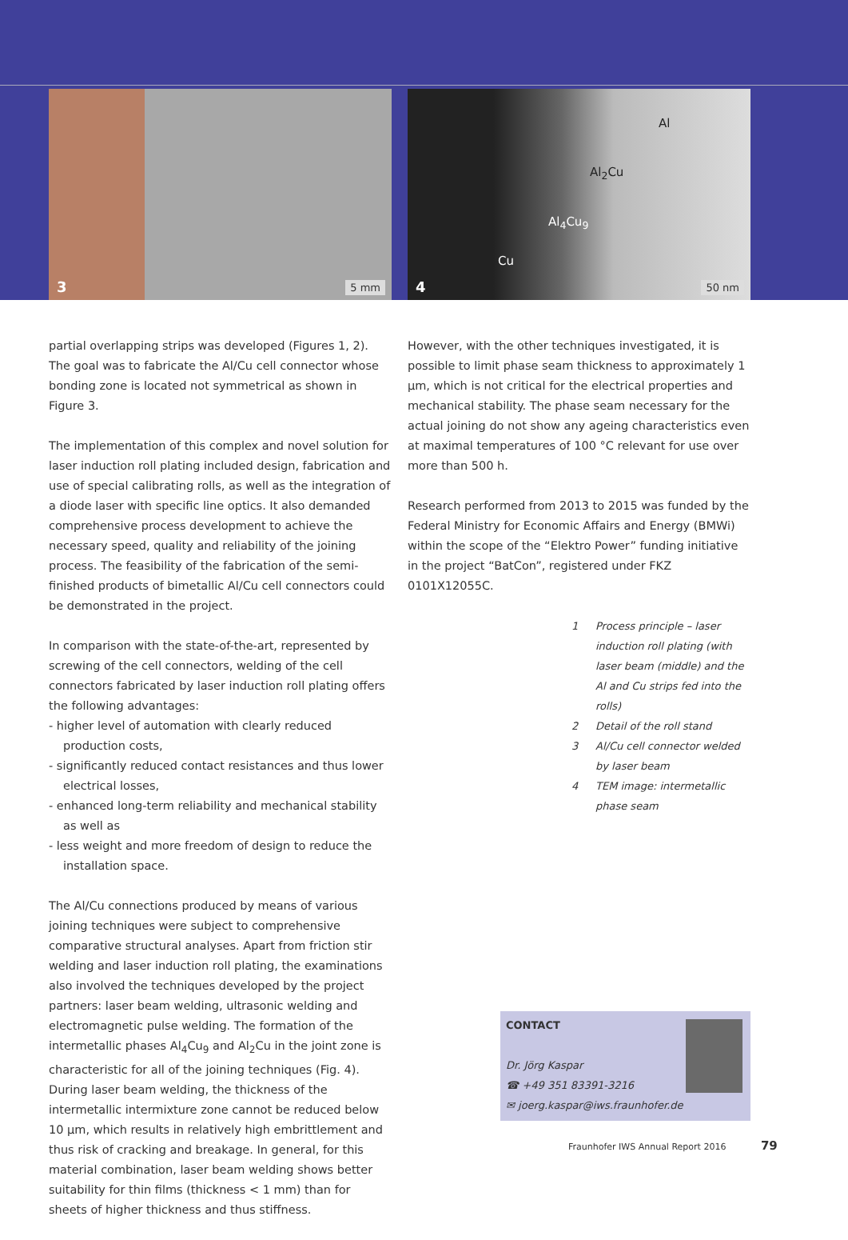3 5 mm
Al
Al<sub>2</sub>Cu
Al<sub>4</sub>Cu<sub>9</sub>
Cu
4 50 nm
partial overlapping strips was developed (Figures 1, 2). The goal was to fabricate the Al/Cu cell connector whose bonding zone is located not symmetrical as shown in Figure 3.
The implementation of this complex and novel solution for laser induction roll plating included design, fabrication and use of special calibrating rolls, as well as the integration of a diode laser with specific line optics. It also demanded comprehensive process development to achieve the necessary speed, quality and reliability of the joining process. The feasibility of the fabrication of the semi-finished products of bimetallic Al/Cu cell connectors could be demonstrated in the project.
In comparison with the state-of-the-art, represented by screwing of the cell connectors, welding of the cell connectors fabricated by laser induction roll plating offers the following advantages:
- higher level of automation with clearly reduced production costs,
- significantly reduced contact resistances and thus lower electrical losses,
- enhanced long-term reliability and mechanical stability as well as
- less weight and more freedom of design to reduce the installation space.
The Al/Cu connections produced by means of various joining techniques were subject to comprehensive comparative structural analyses. Apart from friction stir welding and laser induction roll plating, the examinations also involved the techniques developed by the project partners: laser beam welding, ultrasonic welding and electromagnetic pulse welding. The formation of the intermetallic phases Al<sub>4</sub>Cu<sub>9</sub> and Al<sub>2</sub>Cu in the joint zone is characteristic for all of the joining techniques (Fig. 4). During laser beam welding, the thickness of the intermetallic intermixture zone cannot be reduced below 10 µm, which results in relatively high embrittlement and thus risk of cracking and breakage. In general, for this material combination, laser beam welding shows better suitability for thin films (thickness < 1 mm) than for sheets of higher thickness and thus stiffness.
However, with the other techniques investigated, it is possible to limit phase seam thickness to approximately 1 µm, which is not critical for the electrical properties and mechanical stability. The phase seam necessary for the actual joining do not show any ageing characteristics even at maximal temperatures of 100 °C relevant for use over more than 500 h.
Research performed from 2013 to 2015 was funded by the Federal Ministry for Economic Affairs and Energy (BMWi) within the scope of the “Elektro Power” funding initiative in the project “BatCon”, registered under FKZ 0101X12055C.
1 Process principle – laser induction roll plating (with laser beam (middle) and the Al and Cu strips fed into the rolls)
2 Detail of the roll stand
3 Al/Cu cell connector welded by laser beam
4 TEM image: intermetallic phase seam
CONTACT
Dr. Jörg Kaspar
☎ +49 351 83391-3216
✉ joerg.kaspar@iws.fraunhofer.de
Fraunhofer IWS Annual Report 2016 79